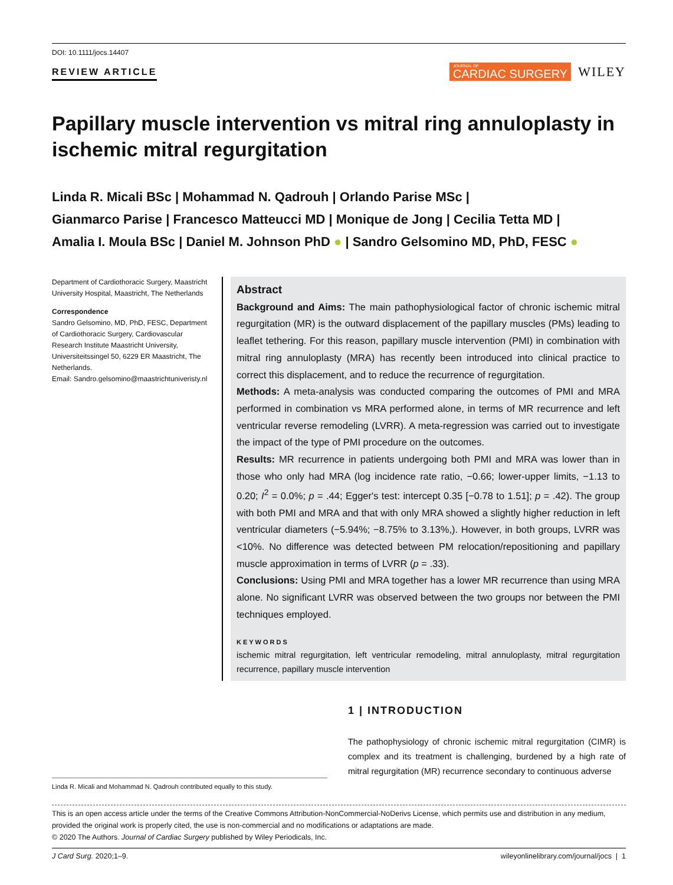DOI: 10.1111/jocs.14407
REVIEW ARTICLE
JOURNAL OF
CARDIAC SURGERY
WILEY
Papillary muscle intervention vs mitral ring annuloplasty in ischemic mitral regurgitation
Linda R. Micali BSc | Mohammad N. Qadrouh | Orlando Parise MSc |
Gianmarco Parise | Francesco Matteucci MD | Monique de Jong | Cecilia Tetta MD |
Amalia I. Moula BSc | Daniel M. Johnson PhD ● | Sandro Gelsomino MD, PhD, FESC ●
Department of Cardiothoracic Surgery, Maastricht University Hospital, Maastricht, The Netherlands
Correspondence
Sandro Gelsomino, MD, PhD, FESC, Department of Cardiothoracic Surgery, Cardiovascular Research Institute Maastricht University, Universiteitssingel 50, 6229 ER Maastricht, The Netherlands.
Email: Sandro.gelsomino@maastrichtuniveristy.nl
Abstract
Background and Aims: The main pathophysiological factor of chronic ischemic mitral regurgitation (MR) is the outward displacement of the papillary muscles (PMs) leading to leaflet tethering. For this reason, papillary muscle intervention (PMI) in combination with mitral ring annuloplasty (MRA) has recently been introduced into clinical practice to correct this displacement, and to reduce the recurrence of regurgitation.
Methods: A meta-analysis was conducted comparing the outcomes of PMI and MRA performed in combination vs MRA performed alone, in terms of MR recurrence and left ventricular reverse remodeling (LVRR). A meta-regression was carried out to investigate the impact of the type of PMI procedure on the outcomes.
Results: MR recurrence in patients undergoing both PMI and MRA was lower than in those who only had MRA (log incidence rate ratio, −0.66; lower-upper limits, −1.13 to 0.20; I<sup>2</sup> = 0.0%; p = .44; Egger's test: intercept 0.35 [−0.78 to 1.51]; p = .42). The group with both PMI and MRA and that with only MRA showed a slightly higher reduction in left ventricular diameters (−5.94%; −8.75% to 3.13%,). However, in both groups, LVRR was <10%. No difference was detected between PM relocation/repositioning and papillary muscle approximation in terms of LVRR (p = .33).
Conclusions: Using PMI and MRA together has a lower MR recurrence than using MRA alone. No significant LVRR was observed between the two groups nor between the PMI techniques employed.
KEYWORDS
ischemic mitral regurgitation, left ventricular remodeling, mitral annuloplasty, mitral regurgitation recurrence, papillary muscle intervention
Linda R. Micali and Mohammad N. Qadrouh contributed equally to this study.
1 | INTRODUCTION
The pathophysiology of chronic ischemic mitral regurgitation (CIMR) is complex and its treatment is challenging, burdened by a high rate of mitral regurgitation (MR) recurrence secondary to continuous adverse
This is an open access article under the terms of the Creative Commons Attribution-NonCommercial-NoDerivs License, which permits use and distribution in any medium, provided the original work is properly cited, the use is non-commercial and no modifications or adaptations are made.
© 2020 The Authors. Journal of Cardiac Surgery published by Wiley Periodicals, Inc.
J Card Surg. 2020;1–9. wileyonlinelibrary.com/journal/jocs | 1